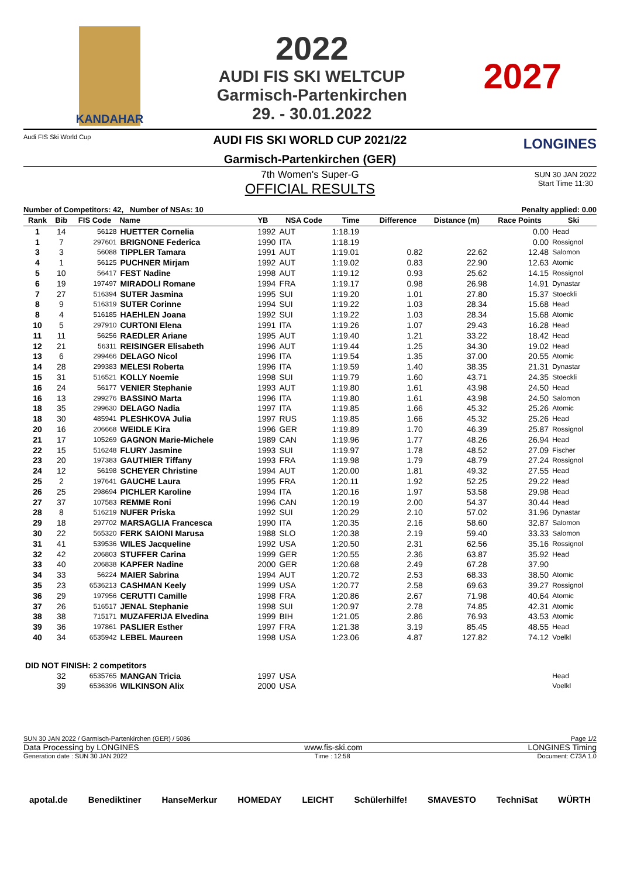KANDAHAR
2022
AUDI FIS SKI WELTCUP
Garmisch-Partenkirchen
29. - 30.01.2022
2027
AUDI FIS SKI WORLD CUP 2021/22
Garmisch-Partenkirchen (GER)
Audi FIS Ski World Cup LONGINES
7th Women's Super-G
OFFICIAL RESULTS
SUN 30 JAN 2022
Start Time 11:30
Number of Competitors: 42, Number of NSAs: 10 Penalty applied: 0.00
| Rank | Bib | FIS Code | Name | YB | NSA Code | Time | Difference | Distance (m) | Race Points | Ski |
| --- | --- | --- | --- | --- | --- | --- | --- | --- | --- | --- |
| 1 | 14 | 56128 | HUETTER Cornelia | 1992 | AUT | 1:18.19 | | | 0.00 | Head |
| 1 | 7 | 297601 | BRIGNONE Federica | 1990 | ITA | 1:18.19 | | | 0.00 | Rossignol |
| 3 | 3 | 56088 | TIPPLER Tamara | 1991 | AUT | 1:19.01 | 0.82 | 22.62 | 12.48 | Salomon |
| 4 | 1 | 56125 | PUCHNER Mirjam | 1992 | AUT | 1:19.02 | 0.83 | 22.90 | 12.63 | Atomic |
| 5 | 10 | 56417 | FEST Nadine | 1998 | AUT | 1:19.12 | 0.93 | 25.62 | 14.15 | Rossignol |
| 6 | 19 | 197497 | MIRADOLI Romane | 1994 | FRA | 1:19.17 | 0.98 | 26.98 | 14.91 | Dynastar |
| 7 | 27 | 516394 | SUTER Jasmina | 1995 | SUI | 1:19.20 | 1.01 | 27.80 | 15.37 | Stoeckli |
| 8 | 9 | 516319 | SUTER Corinne | 1994 | SUI | 1:19.22 | 1.03 | 28.34 | 15.68 | Head |
| 8 | 4 | 516185 | HAEHLEN Joana | 1992 | SUI | 1:19.22 | 1.03 | 28.34 | 15.68 | Atomic |
| 10 | 5 | 297910 | CURTONI Elena | 1991 | ITA | 1:19.26 | 1.07 | 29.43 | 16.28 | Head |
| 11 | 11 | 56256 | RAEDLER Ariane | 1995 | AUT | 1:19.40 | 1.21 | 33.22 | 18.42 | Head |
| 12 | 21 | 56311 | REISINGER Elisabeth | 1996 | AUT | 1:19.44 | 1.25 | 34.30 | 19.02 | Head |
| 13 | 6 | 299466 | DELAGO Nicol | 1996 | ITA | 1:19.54 | 1.35 | 37.00 | 20.55 | Atomic |
| 14 | 28 | 299383 | MELESI Roberta | 1996 | ITA | 1:19.59 | 1.40 | 38.35 | 21.31 | Dynastar |
| 15 | 31 | 516521 | KOLLY Noemie | 1998 | SUI | 1:19.79 | 1.60 | 43.71 | 24.35 | Stoeckli |
| 16 | 24 | 56177 | VENIER Stephanie | 1993 | AUT | 1:19.80 | 1.61 | 43.98 | 24.50 | Head |
| 16 | 13 | 299276 | BASSINO Marta | 1996 | ITA | 1:19.80 | 1.61 | 43.98 | 24.50 | Salomon |
| 18 | 35 | 299630 | DELAGO Nadia | 1997 | ITA | 1:19.85 | 1.66 | 45.32 | 25.26 | Atomic |
| 18 | 30 | 485941 | PLESHKOVA Julia | 1997 | RUS | 1:19.85 | 1.66 | 45.32 | 25.26 | Head |
| 20 | 16 | 206668 | WEIDLE Kira | 1996 | GER | 1:19.89 | 1.70 | 46.39 | 25.87 | Rossignol |
| 21 | 17 | 105269 | GAGNON Marie-Michele | 1989 | CAN | 1:19.96 | 1.77 | 48.26 | 26.94 | Head |
| 22 | 15 | 516248 | FLURY Jasmine | 1993 | SUI | 1:19.97 | 1.78 | 48.52 | 27.09 | Fischer |
| 23 | 20 | 197383 | GAUTHIER Tiffany | 1993 | FRA | 1:19.98 | 1.79 | 48.79 | 27.24 | Rossignol |
| 24 | 12 | 56198 | SCHEYER Christine | 1994 | AUT | 1:20.00 | 1.81 | 49.32 | 27.55 | Head |
| 25 | 2 | 197641 | GAUCHE Laura | 1995 | FRA | 1:20.11 | 1.92 | 52.25 | 29.22 | Head |
| 26 | 25 | 298694 | PICHLER Karoline | 1994 | ITA | 1:20.16 | 1.97 | 53.58 | 29.98 | Head |
| 27 | 37 | 107583 | REMME Roni | 1996 | CAN | 1:20.19 | 2.00 | 54.37 | 30.44 | Head |
| 28 | 8 | 516219 | NUFER Priska | 1992 | SUI | 1:20.29 | 2.10 | 57.02 | 31.96 | Dynastar |
| 29 | 18 | 297702 | MARSAGLIA Francesca | 1990 | ITA | 1:20.35 | 2.16 | 58.60 | 32.87 | Salomon |
| 30 | 22 | 565320 | FERK SAIONI Marusa | 1988 | SLO | 1:20.38 | 2.19 | 59.40 | 33.33 | Salomon |
| 31 | 41 | 539536 | WILES Jacqueline | 1992 | USA | 1:20.50 | 2.31 | 62.56 | 35.16 | Rossignol |
| 32 | 42 | 206803 | STUFFER Carina | 1999 | GER | 1:20.55 | 2.36 | 63.87 | 35.92 | Head |
| 33 | 40 | 206838 | KAPFER Nadine | 2000 | GER | 1:20.68 | 2.49 | 67.28 | 37.90 | |
| 34 | 33 | 56224 | MAIER Sabrina | 1994 | AUT | 1:20.72 | 2.53 | 68.33 | 38.50 | Atomic |
| 35 | 23 | 6536213 | CASHMAN Keely | 1999 | USA | 1:20.77 | 2.58 | 69.63 | 39.27 | Rossignol |
| 36 | 29 | 197956 | CERUTTI Camille | 1998 | FRA | 1:20.86 | 2.67 | 71.98 | 40.64 | Atomic |
| 37 | 26 | 516517 | JENAL Stephanie | 1998 | SUI | 1:20.97 | 2.78 | 74.85 | 42.31 | Atomic |
| 38 | 38 | 715171 | MUZAFERIJA Elvedina | 1999 | BIH | 1:21.05 | 2.86 | 76.93 | 43.53 | Atomic |
| 39 | 36 | 197861 | PASLIER Esther | 1997 | FRA | 1:21.38 | 3.19 | 85.45 | 48.55 | Head |
| 40 | 34 | 6535942 | LEBEL Maureen | 1998 | USA | 1:23.06 | 4.87 | 127.82 | 74.12 | Voelkl |
| DID NOT FINISH: 2 competitors | | | | | | | | | | |
| | 32 | 6535765 | MANGAN Tricia | 1997 | USA | | | | | Head |
| | 39 | 6536396 | WILKINSON Alix | 2000 | USA | | | | | Voelkl |
SUN 30 JAN 2022 / Garmisch-Partenkirchen (GER) / 5086 Page 1/2
Data Processing by LONGINES www.fis-ski.com LONGINES Timing
Generation date : SUN 30 JAN 2022 Time : 12:58 Document: C73A 1.0
apotal.de Benediktiner HanseMerkur HOMEDAY LEICHT Schülerhilfe! SMAVESTO TechniSat WÜRTH